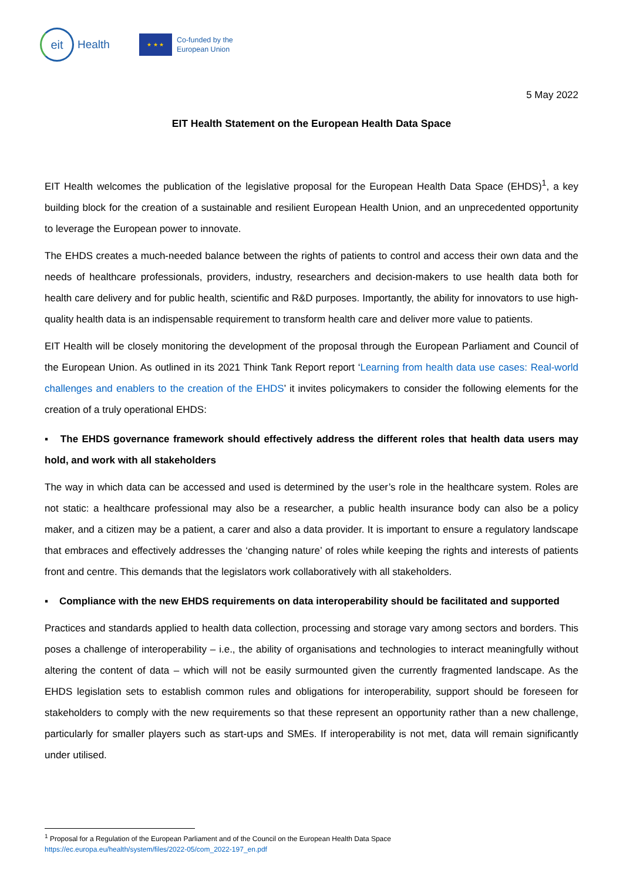eit
Health
★ ★ ★
Co-funded by the
European Union
5 May 2022
EIT Health Statement on the European Health Data Space
EIT Health welcomes the publication of the legislative proposal for the European Health Data Space (EHDS)<sup>1</sup>, a key building block for the creation of a sustainable and resilient European Health Union, and an unprecedented opportunity to leverage the European power to innovate.
The EHDS creates a much-needed balance between the rights of patients to control and access their own data and the needs of healthcare professionals, providers, industry, researchers and decision-makers to use health data both for health care delivery and for public health, scientific and R&D purposes. Importantly, the ability for innovators to use high-quality health data is an indispensable requirement to transform health care and deliver more value to patients.
EIT Health will be closely monitoring the development of the proposal through the European Parliament and Council of the European Union. As outlined in its 2021 Think Tank Report report ‘Learning from health data use cases: Real-world challenges and enablers to the creation of the EHDS’ it invites policymakers to consider the following elements for the creation of a truly operational EHDS:
▪ The EHDS governance framework should effectively address the different roles that health data users may hold, and work with all stakeholders
The way in which data can be accessed and used is determined by the user’s role in the healthcare system. Roles are not static: a healthcare professional may also be a researcher, a public health insurance body can also be a policy maker, and a citizen may be a patient, a carer and also a data provider. It is important to ensure a regulatory landscape that embraces and effectively addresses the ‘changing nature’ of roles while keeping the rights and interests of patients front and centre. This demands that the legislators work collaboratively with all stakeholders.
▪ Compliance with the new EHDS requirements on data interoperability should be facilitated and supported
Practices and standards applied to health data collection, processing and storage vary among sectors and borders. This poses a challenge of interoperability – i.e., the ability of organisations and technologies to interact meaningfully without altering the content of data – which will not be easily surmounted given the currently fragmented landscape. As the EHDS legislation sets to establish common rules and obligations for interoperability, support should be foreseen for stakeholders to comply with the new requirements so that these represent an opportunity rather than a new challenge, particularly for smaller players such as start-ups and SMEs. If interoperability is not met, data will remain significantly under utilised.
<sup>1</sup> Proposal for a Regulation of the European Parliament and of the Council on the European Health Data Space
https://ec.europa.eu/health/system/files/2022-05/com_2022-197_en.pdf